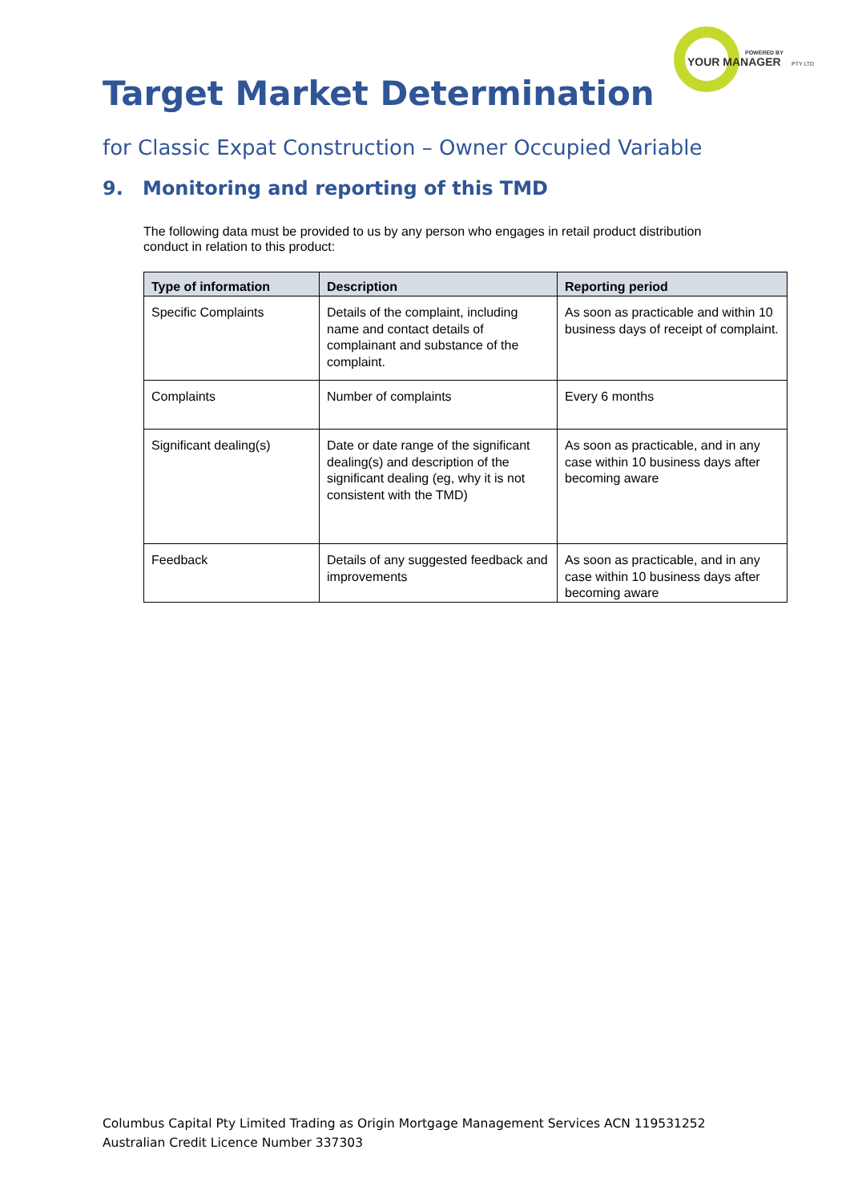POWERED BY
YOUR MANAGER
PTY LTD
Target Market Determination
for Classic Expat Construction – Owner Occupied Variable
9. Monitoring and reporting of this TMD
The following data must be provided to us by any person who engages in retail product distribution conduct in relation to this product:
| Type of information | Description | Reporting period |
| --- | --- | --- |
| Specific Complaints | Details of the complaint, including name and contact details of complainant and substance of the complaint. | As soon as practicable and within 10 business days of receipt of complaint. |
| Complaints | Number of complaints | Every 6 months |
| Significant dealing(s) | Date or date range of the significant dealing(s) and description of the significant dealing (eg, why it is not consistent with the TMD) | As soon as practicable, and in any case within 10 business days after becoming aware |
| Feedback | Details of any suggested feedback and improvements | As soon as practicable, and in any case within 10 business days after becoming aware |
Columbus Capital Pty Limited Trading as Origin Mortgage Management Services ACN 119531252
Australian Credit Licence Number 337303